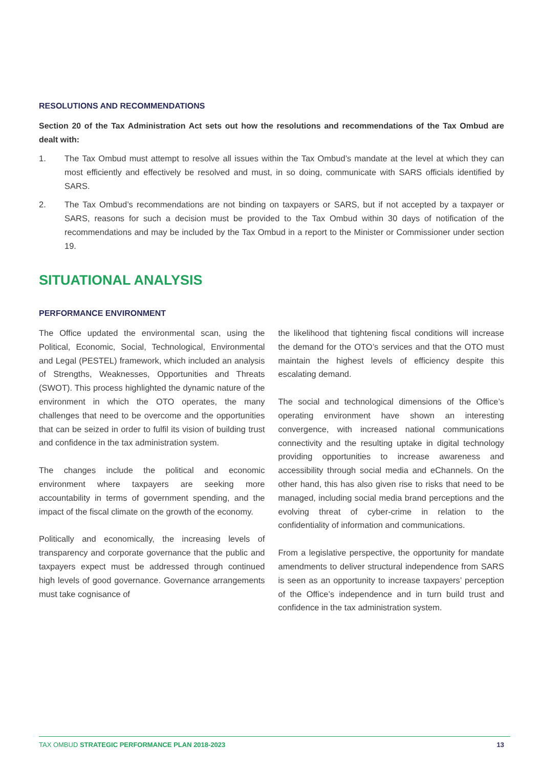RESOLUTIONS AND RECOMMENDATIONS
Section 20 of the Tax Administration Act sets out how the resolutions and recommendations of the Tax Ombud are dealt with:
1. The Tax Ombud must attempt to resolve all issues within the Tax Ombud’s mandate at the level at which they can most efficiently and effectively be resolved and must, in so doing, communicate with SARS officials identified by SARS.
2. The Tax Ombud’s recommendations are not binding on taxpayers or SARS, but if not accepted by a taxpayer or SARS, reasons for such a decision must be provided to the Tax Ombud within 30 days of notification of the recommendations and may be included by the Tax Ombud in a report to the Minister or Commissioner under section 19.
SITUATIONAL ANALYSIS
PERFORMANCE ENVIRONMENT
The Office updated the environmental scan, using the Political, Economic, Social, Technological, Environmental and Legal (PESTEL) framework, which included an analysis of Strengths, Weaknesses, Opportunities and Threats (SWOT). This process highlighted the dynamic nature of the environment in which the OTO operates, the many challenges that need to be overcome and the opportunities that can be seized in order to fulfil its vision of building trust and confidence in the tax administration system.
The changes include the political and economic environment where taxpayers are seeking more accountability in terms of government spending, and the impact of the fiscal climate on the growth of the economy.
Politically and economically, the increasing levels of transparency and corporate governance that the public and taxpayers expect must be addressed through continued high levels of good governance. Governance arrangements must take cognisance of
the likelihood that tightening fiscal conditions will increase the demand for the OTO’s services and that the OTO must maintain the highest levels of efficiency despite this escalating demand.
The social and technological dimensions of the Office’s operating environment have shown an interesting convergence, with increased national communications connectivity and the resulting uptake in digital technology providing opportunities to increase awareness and accessibility through social media and eChannels. On the other hand, this has also given rise to risks that need to be managed, including social media brand perceptions and the evolving threat of cyber-crime in relation to the confidentiality of information and communications.
From a legislative perspective, the opportunity for mandate amendments to deliver structural independence from SARS is seen as an opportunity to increase taxpayers’ perception of the Office’s independence and in turn build trust and confidence in the tax administration system.
TAX OMBUD STRATEGIC PERFORMANCE PLAN 2018-2023 13